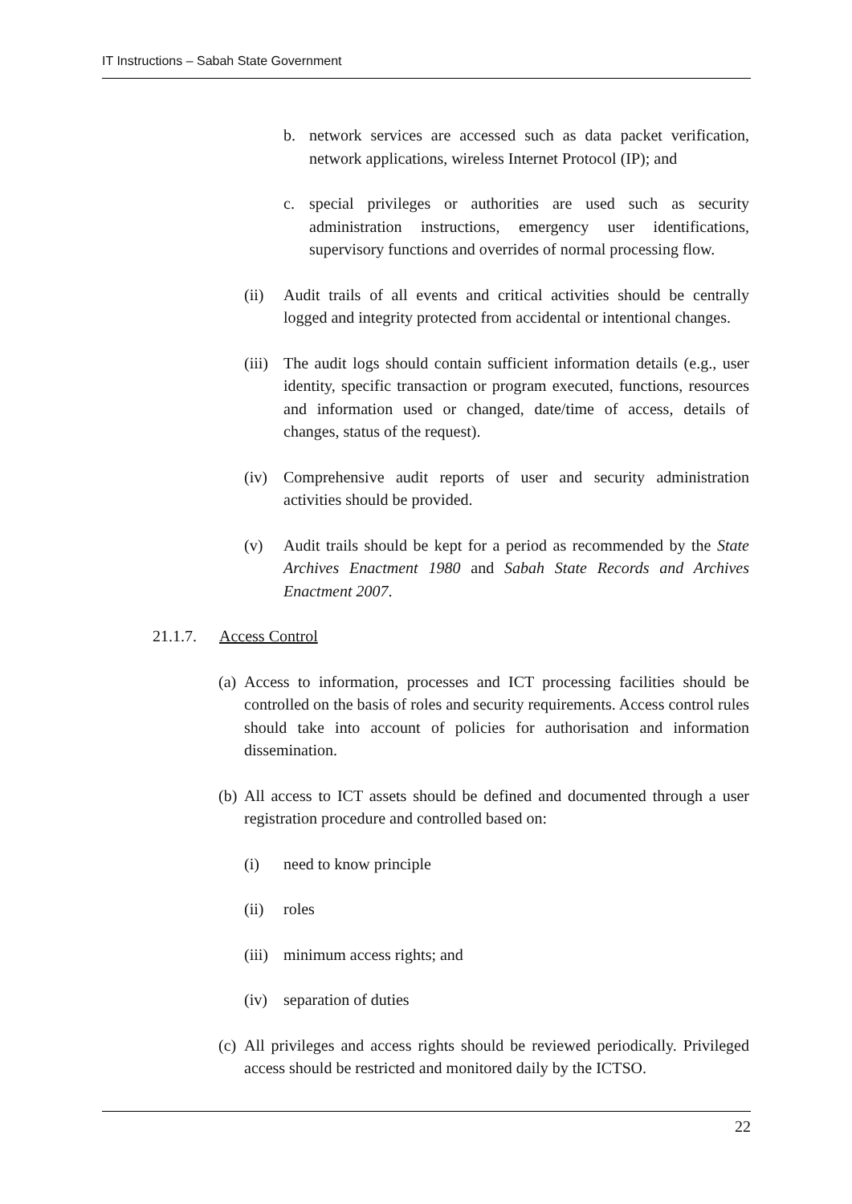IT Instructions – Sabah State Government
b. network services are accessed such as data packet verification, network applications, wireless Internet Protocol (IP); and
c. special privileges or authorities are used such as security administration instructions, emergency user identifications, supervisory functions and overrides of normal processing flow.
(ii) Audit trails of all events and critical activities should be centrally logged and integrity protected from accidental or intentional changes.
(iii) The audit logs should contain sufficient information details (e.g., user identity, specific transaction or program executed, functions, resources and information used or changed, date/time of access, details of changes, status of the request).
(iv) Comprehensive audit reports of user and security administration activities should be provided.
(v) Audit trails should be kept for a period as recommended by the State Archives Enactment 1980 and Sabah State Records and Archives Enactment 2007.
21.1.7. Access Control
(a) Access to information, processes and ICT processing facilities should be controlled on the basis of roles and security requirements. Access control rules should take into account of policies for authorisation and information dissemination.
(b) All access to ICT assets should be defined and documented through a user registration procedure and controlled based on:
(i) need to know principle
(ii) roles
(iii) minimum access rights; and
(iv) separation of duties
(c) All privileges and access rights should be reviewed periodically. Privileged access should be restricted and monitored daily by the ICTSO.
22